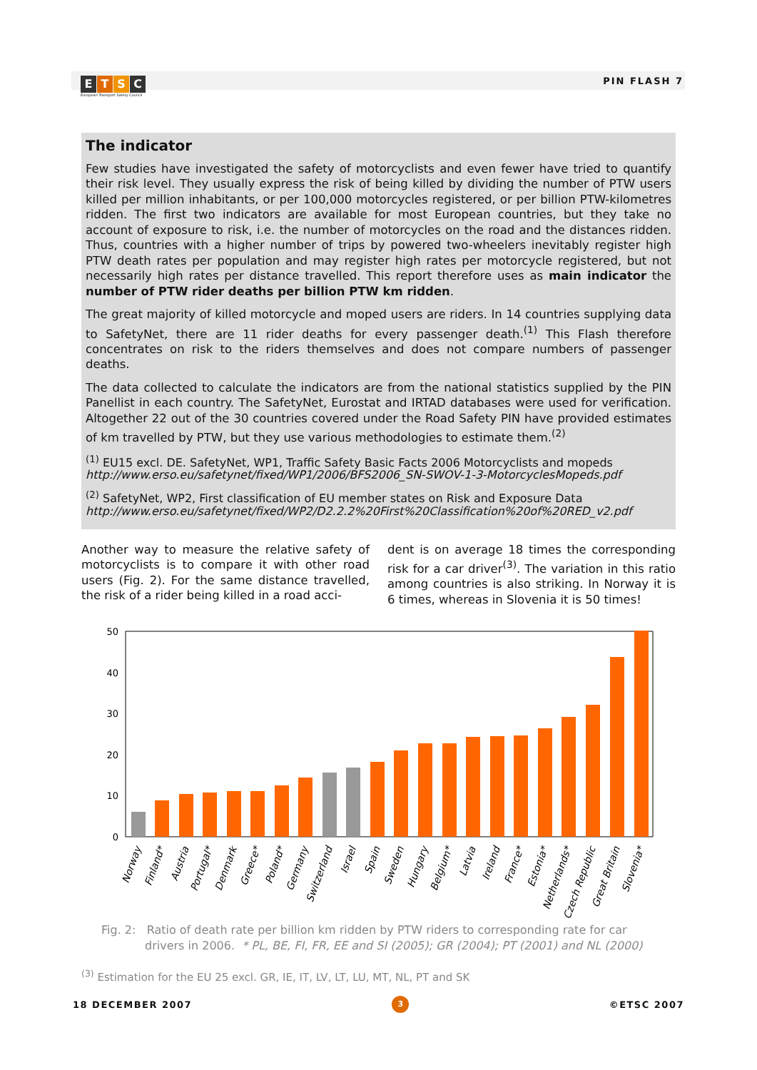ETSC
European Transport Safety Council
PIN FLASH 7
The indicator
Few studies have investigated the safety of motorcyclists and even fewer have tried to quantify their risk level. They usually express the risk of being killed by dividing the number of PTW users killed per million inhabitants, or per 100,000 motorcycles registered, or per billion PTW-kilometres ridden. The first two indicators are available for most European countries, but they take no account of exposure to risk, i.e. the number of motorcycles on the road and the distances ridden. Thus, countries with a higher number of trips by powered two-wheelers inevitably register high PTW death rates per population and may register high rates per motorcycle registered, but not necessarily high rates per distance travelled. This report therefore uses as main indicator the number of PTW rider deaths per billion PTW km ridden.
The great majority of killed motorcycle and moped users are riders. In 14 countries supplying data to SafetyNet, there are 11 rider deaths for every passenger death.<sup>(1)</sup> This Flash therefore concentrates on risk to the riders themselves and does not compare numbers of passenger deaths.
The data collected to calculate the indicators are from the national statistics supplied by the PIN Panellist in each country. The SafetyNet, Eurostat and IRTAD databases were used for verification. Altogether 22 out of the 30 countries covered under the Road Safety PIN have provided estimates of km travelled by PTW, but they use various methodologies to estimate them.<sup>(2)</sup>
<sup>(1)</sup> EU15 excl. DE. SafetyNet, WP1, Traffic Safety Basic Facts 2006 Motorcyclists and mopeds
http://www.erso.eu/safetynet/fixed/WP1/2006/BFS2006_SN-SWOV-1-3-MotorcyclesMopeds.pdf
<sup>(2)</sup> SafetyNet, WP2, First classification of EU member states on Risk and Exposure Data
http://www.erso.eu/safetynet/fixed/WP2/D2.2.2%20First%20Classification%20of%20RED_v2.pdf
Another way to measure the relative safety of motorcyclists is to compare it with other road users (Fig. 2). For the same distance travelled, the risk of a rider being killed in a road acci-
dent is on average 18 times the corresponding risk for a car driver<sup>(3)</sup>. The variation in this ratio among countries is also striking. In Norway it is 6 times, whereas in Slovenia it is 50 times!
50
40
30
20
10
0
Norway
Finland*
Austria
Portugal*
Denmark
Greece*
Poland*
Germany
Switzerland
Israel
Spain
Sweden
Hungary
Belgium*
Latvia
Ireland
France*
Estonia*
Netherlands*
Czech Republic
Great Britain
Slovenia*
Fig. 2: Ratio of death rate per billion km ridden by PTW riders to corresponding rate for car
drivers in 2006. * PL, BE, FI, FR, EE and SI (2005); GR (2004); PT (2001) and NL (2000)
<sup>(3)</sup> Estimation for the EU 25 excl. GR, IE, IT, LV, LT, LU, MT, NL, PT and SK
18 DECEMBER 2007 3 ©ETSC 2007